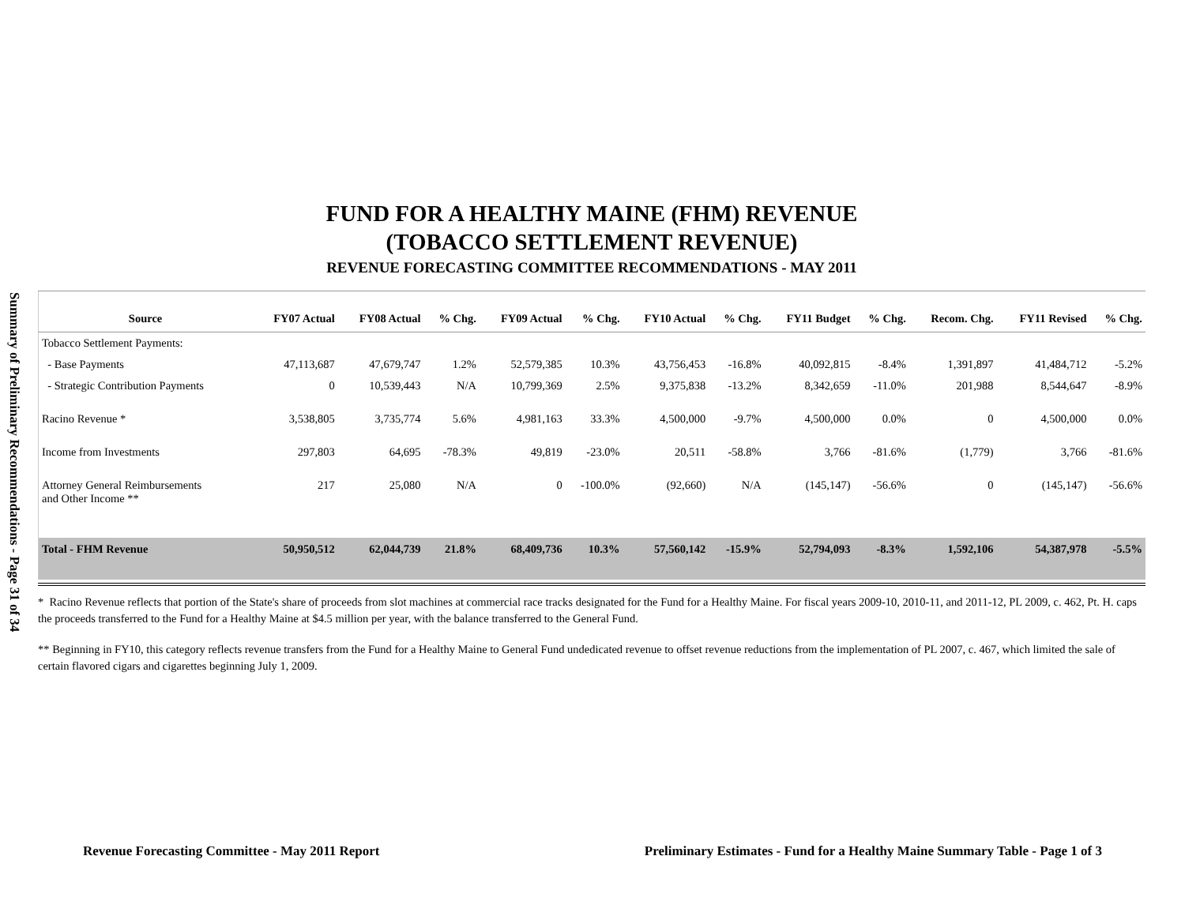Summary of Preliminary Recommendations - Page 31 of 34
FUND FOR A HEALTHY MAINE (FHM) REVENUE
(TOBACCO SETTLEMENT REVENUE)
REVENUE FORECASTING COMMITTEE RECOMMENDATIONS - MAY 2011
| Source | FY07 Actual | FY08 Actual | % Chg. | FY09 Actual | % Chg. | FY10 Actual | % Chg. | FY11 Budget | % Chg. | Recom. Chg. | FY11 Revised | % Chg. |
| --- | --- | --- | --- | --- | --- | --- | --- | --- | --- | --- | --- | --- |
| Tobacco Settlement Payments: | | | | | | | | | | | | |
| - Base Payments | 47,113,687 | 47,679,747 | 1.2% | 52,579,385 | 10.3% | 43,756,453 | -16.8% | 40,092,815 | -8.4% | 1,391,897 | 41,484,712 | -5.2% |
| - Strategic Contribution Payments | 0 | 10,539,443 | N/A | 10,799,369 | 2.5% | 9,375,838 | -13.2% | 8,342,659 | -11.0% | 201,988 | 8,544,647 | -8.9% |
| Racino Revenue * | 3,538,805 | 3,735,774 | 5.6% | 4,981,163 | 33.3% | 4,500,000 | -9.7% | 4,500,000 | 0.0% | 0 | 4,500,000 | 0.0% |
| Income from Investments | 297,803 | 64,695 | -78.3% | 49,819 | -23.0% | 20,511 | -58.8% | 3,766 | -81.6% | (1,779) | 3,766 | -81.6% |
| Attorney General Reimbursements and Other Income ** | 217 | 25,080 | N/A | 0 | -100.0% | (92,660) | N/A | (145,147) | -56.6% | 0 | (145,147) | -56.6% |
| Total - FHM Revenue | 50,950,512 | 62,044,739 | 21.8% | 68,409,736 | 10.3% | 57,560,142 | -15.9% | 52,794,093 | -8.3% | 1,592,106 | 54,387,978 | -5.5% |
* Racino Revenue reflects that portion of the State's share of proceeds from slot machines at commercial race tracks designated for the Fund for a Healthy Maine. For fiscal years 2009-10, 2010-11, and 2011-12, PL 2009, c. 462, Pt. H. caps the proceeds transferred to the Fund for a Healthy Maine at $4.5 million per year, with the balance transferred to the General Fund.
** Beginning in FY10, this category reflects revenue transfers from the Fund for a Healthy Maine to General Fund undedicated revenue to offset revenue reductions from the implementation of PL 2007, c. 467, which limited the sale of certain flavored cigars and cigarettes beginning July 1, 2009.
Revenue Forecasting Committee - May 2011 Report Preliminary Estimates - Fund for a Healthy Maine Summary Table - Page 1 of 3